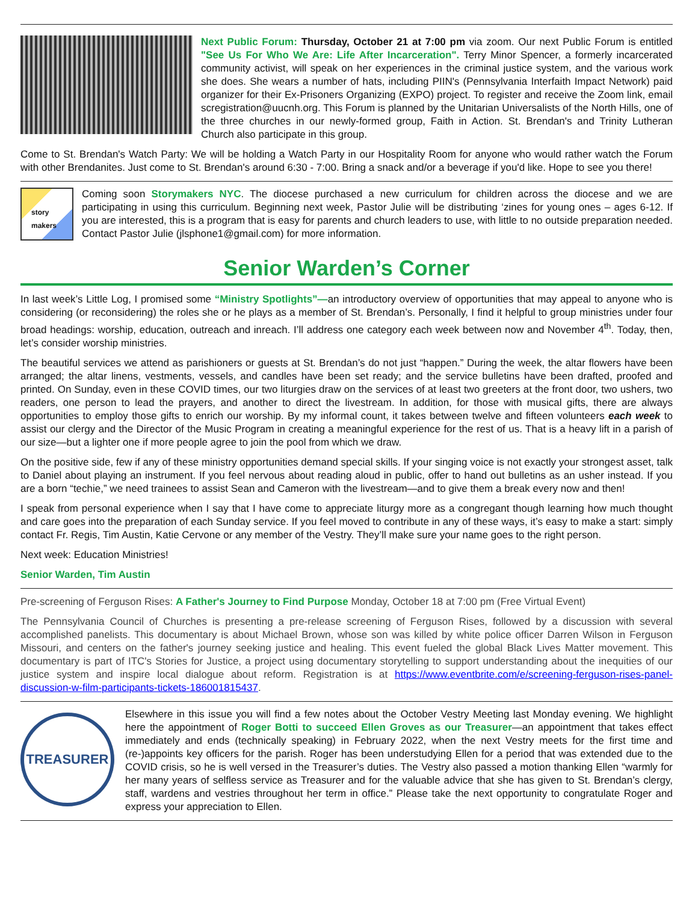Next Public Forum: Thursday, October 21 at 7:00 pm via zoom. Our next Public Forum is entitled "See Us For Who We Are: Life After Incarceration". Terry Minor Spencer, a formerly incarcerated community activist, will speak on her experiences in the criminal justice system, and the various work she does. She wears a number of hats, including PIIN's (Pennsylvania Interfaith Impact Network) paid organizer for their Ex-Prisoners Organizing (EXPO) project. To register and receive the Zoom link, email scregistration@uucnh.org. This Forum is planned by the Unitarian Universalists of the North Hills, one of the three churches in our newly-formed group, Faith in Action. St. Brendan's and Trinity Lutheran Church also participate in this group.
Come to St. Brendan's Watch Party: We will be holding a Watch Party in our Hospitality Room for anyone who would rather watch the Forum with other Brendanites. Just come to St. Brendan's around 6:30 - 7:00. Bring a snack and/or a beverage if you'd like. Hope to see you there!
story
makers
Coming soon Storymakers NYC. The diocese purchased a new curriculum for children across the diocese and we are participating in using this curriculum. Beginning next week, Pastor Julie will be distributing ‘zines for young ones – ages 6-12. If you are interested, this is a program that is easy for parents and church leaders to use, with little to no outside preparation needed. Contact Pastor Julie (jlsphone1@gmail.com) for more information.
Senior Warden’s Corner
In last week’s Little Log, I promised some “Ministry Spotlights”—an introductory overview of opportunities that may appeal to anyone who is considering (or reconsidering) the roles she or he plays as a member of St. Brendan’s. Personally, I find it helpful to group ministries under four broad headings: worship, education, outreach and inreach. I’ll address one category each week between now and November 4<sup>th</sup>. Today, then, let’s consider worship ministries.
The beautiful services we attend as parishioners or guests at St. Brendan’s do not just “happen.” During the week, the altar flowers have been arranged; the altar linens, vestments, vessels, and candles have been set ready; and the service bulletins have been drafted, proofed and printed. On Sunday, even in these COVID times, our two liturgies draw on the services of at least two greeters at the front door, two ushers, two readers, one person to lead the prayers, and another to direct the livestream. In addition, for those with musical gifts, there are always opportunities to employ those gifts to enrich our worship. By my informal count, it takes between twelve and fifteen volunteers each week to assist our clergy and the Director of the Music Program in creating a meaningful experience for the rest of us. That is a heavy lift in a parish of our size—but a lighter one if more people agree to join the pool from which we draw.
On the positive side, few if any of these ministry opportunities demand special skills. If your singing voice is not exactly your strongest asset, talk to Daniel about playing an instrument. If you feel nervous about reading aloud in public, offer to hand out bulletins as an usher instead. If you are a born “techie,” we need trainees to assist Sean and Cameron with the livestream—and to give them a break every now and then!
I speak from personal experience when I say that I have come to appreciate liturgy more as a congregant though learning how much thought and care goes into the preparation of each Sunday service. If you feel moved to contribute in any of these ways, it’s easy to make a start: simply contact Fr. Regis, Tim Austin, Katie Cervone or any member of the Vestry. They’ll make sure your name goes to the right person.
Next week: Education Ministries!
Senior Warden, Tim Austin
Pre-screening of Ferguson Rises: A Father's Journey to Find Purpose Monday, October 18 at 7:00 pm (Free Virtual Event)
The Pennsylvania Council of Churches is presenting a pre-release screening of Ferguson Rises, followed by a discussion with several accomplished panelists. This documentary is about Michael Brown, whose son was killed by white police officer Darren Wilson in Ferguson Missouri, and centers on the father's journey seeking justice and healing. This event fueled the global Black Lives Matter movement. This documentary is part of ITC's Stories for Justice, a project using documentary storytelling to support understanding about the inequities of our justice system and inspire local dialogue about reform. Registration is at https://www.eventbrite.com/e/screening-ferguson-rises-panel-discussion-w-film-participants-tickets-186001815437.
TREASURER
Elsewhere in this issue you will find a few notes about the October Vestry Meeting last Monday evening. We highlight here the appointment of Roger Botti to succeed Ellen Groves as our Treasurer—an appointment that takes effect immediately and ends (technically speaking) in February 2022, when the next Vestry meets for the first time and (re-)appoints key officers for the parish. Roger has been understudying Ellen for a period that was extended due to the COVID crisis, so he is well versed in the Treasurer’s duties. The Vestry also passed a motion thanking Ellen “warmly for her many years of selfless service as Treasurer and for the valuable advice that she has given to St. Brendan’s clergy, staff, wardens and vestries throughout her term in office.” Please take the next opportunity to congratulate Roger and express your appreciation to Ellen.